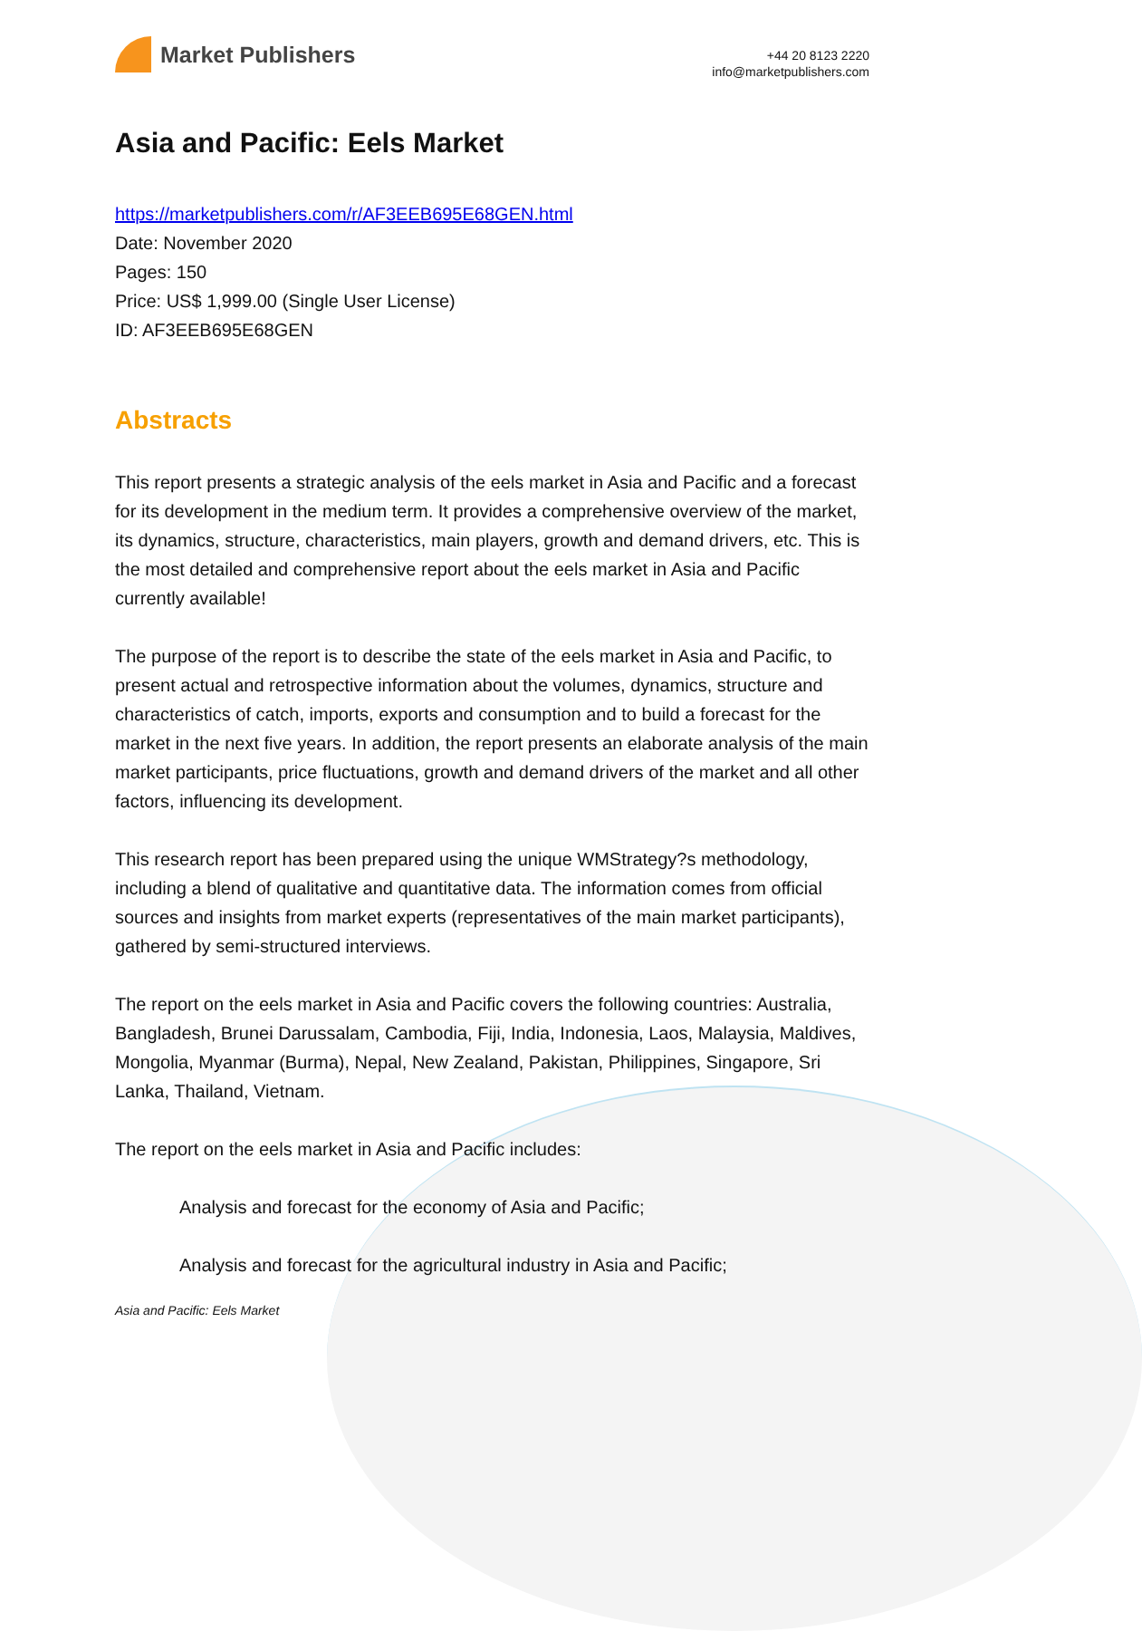Market Publishers
+44 20 8123 2220
info@marketpublishers.com
Asia and Pacific: Eels Market
https://marketpublishers.com/r/AF3EEB695E68GEN.html
Date: November 2020
Pages: 150
Price: US$ 1,999.00 (Single User License)
ID: AF3EEB695E68GEN
Abstracts
This report presents a strategic analysis of the eels market in Asia and Pacific and a forecast for its development in the medium term. It provides a comprehensive overview of the market, its dynamics, structure, characteristics, main players, growth and demand drivers, etc. This is the most detailed and comprehensive report about the eels market in Asia and Pacific currently available!
The purpose of the report is to describe the state of the eels market in Asia and Pacific, to present actual and retrospective information about the volumes, dynamics, structure and characteristics of catch, imports, exports and consumption and to build a forecast for the market in the next five years. In addition, the report presents an elaborate analysis of the main market participants, price fluctuations, growth and demand drivers of the market and all other factors, influencing its development.
This research report has been prepared using the unique WMStrategy?s methodology, including a blend of qualitative and quantitative data. The information comes from official sources and insights from market experts (representatives of the main market participants), gathered by semi-structured interviews.
The report on the eels market in Asia and Pacific covers the following countries: Australia, Bangladesh, Brunei Darussalam, Cambodia, Fiji, India, Indonesia, Laos, Malaysia, Maldives, Mongolia, Myanmar (Burma), Nepal, New Zealand, Pakistan, Philippines, Singapore, Sri Lanka, Thailand, Vietnam.
The report on the eels market in Asia and Pacific includes:
Analysis and forecast for the economy of Asia and Pacific;
Analysis and forecast for the agricultural industry in Asia and Pacific;
Asia and Pacific: Eels Market